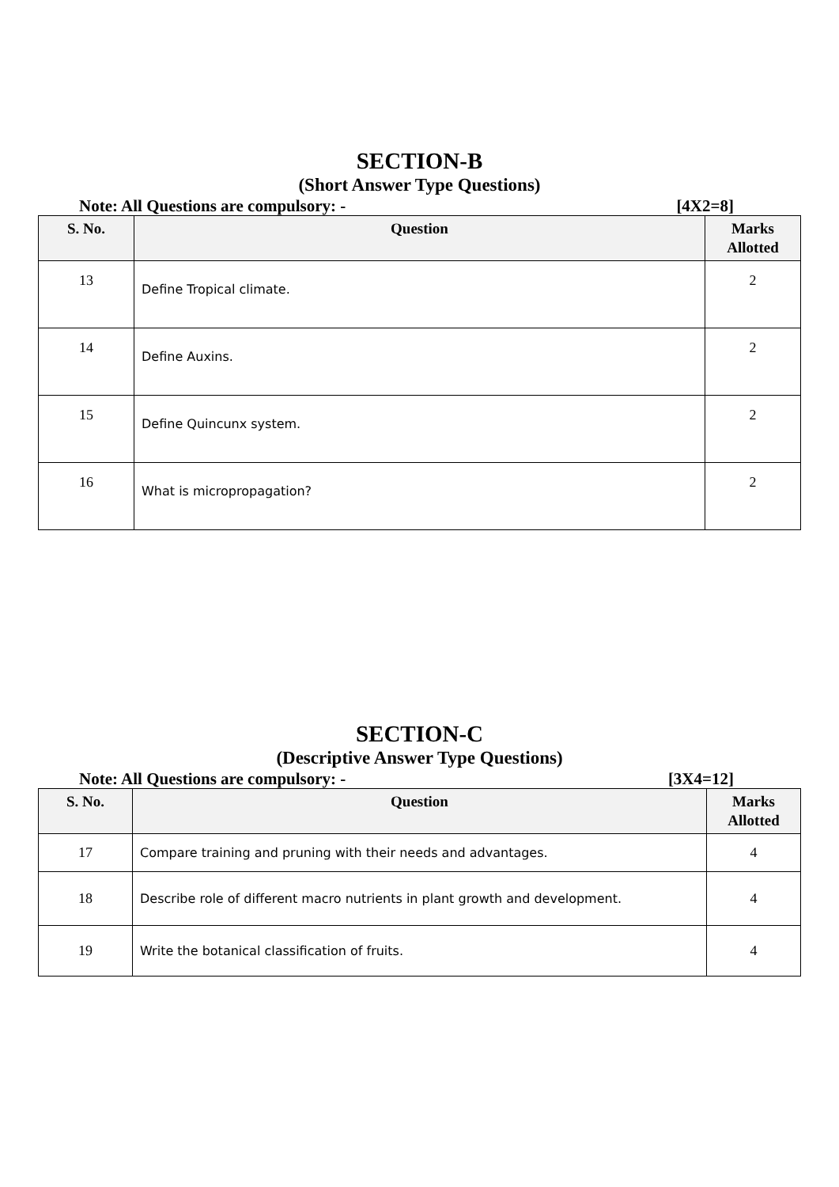SECTION-B
(Short Answer Type Questions)
Note: All Questions are compulsory: - [4X2=8]
| S. No. | Question | Marks Allotted |
| --- | --- | --- |
| 13 | Define Tropical climate. | 2 |
| 14 | Define Auxins. | 2 |
| 15 | Define Quincunx system. | 2 |
| 16 | What is micropropagation? | 2 |
SECTION-C
(Descriptive Answer Type Questions)
Note: All Questions are compulsory: - [3X4=12]
| S. No. | Question | Marks Allotted |
| --- | --- | --- |
| 17 | Compare training and pruning with their needs and advantages. | 4 |
| 18 | Describe role of different macro nutrients in plant growth and development. | 4 |
| 19 | Write the botanical classification of fruits. | 4 |